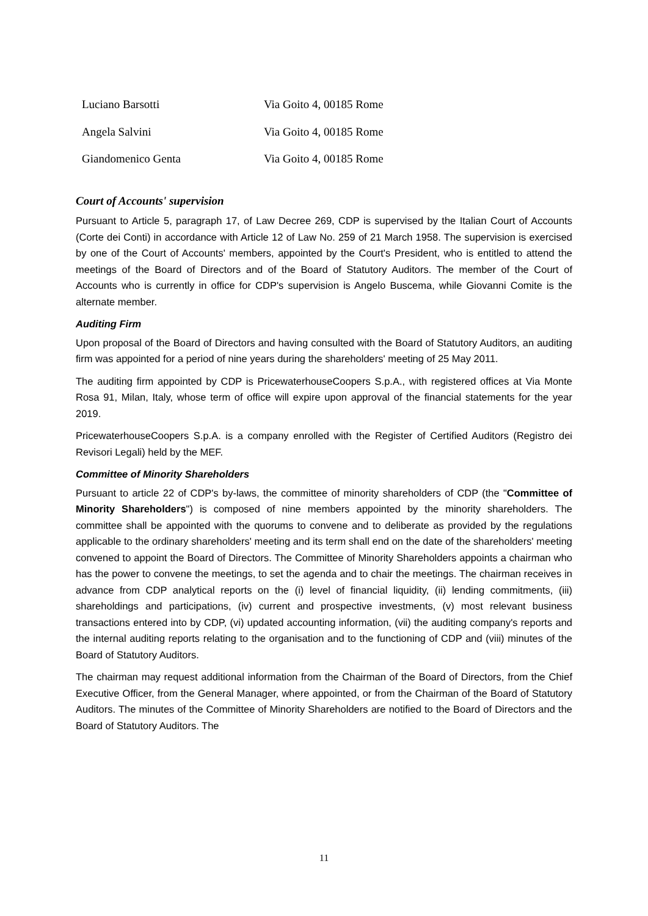| Luciano Barsotti | Via Goito 4, 00185 Rome |
| Angela Salvini | Via Goito 4, 00185 Rome |
| Giandomenico Genta | Via Goito 4, 00185 Rome |
Court of Accounts' supervision
Pursuant to Article 5, paragraph 17, of Law Decree 269, CDP is supervised by the Italian Court of Accounts (Corte dei Conti) in accordance with Article 12 of Law No. 259 of 21 March 1958. The supervision is exercised by one of the Court of Accounts' members, appointed by the Court's President, who is entitled to attend the meetings of the Board of Directors and of the Board of Statutory Auditors. The member of the Court of Accounts who is currently in office for CDP's supervision is Angelo Buscema, while Giovanni Comite is the alternate member.
Auditing Firm
Upon proposal of the Board of Directors and having consulted with the Board of Statutory Auditors, an auditing firm was appointed for a period of nine years during the shareholders' meeting of 25 May 2011.
The auditing firm appointed by CDP is PricewaterhouseCoopers S.p.A., with registered offices at Via Monte Rosa 91, Milan, Italy, whose term of office will expire upon approval of the financial statements for the year 2019.
PricewaterhouseCoopers S.p.A. is a company enrolled with the Register of Certified Auditors (Registro dei Revisori Legali) held by the MEF.
Committee of Minority Shareholders
Pursuant to article 22 of CDP's by-laws, the committee of minority shareholders of CDP (the "Committee of Minority Shareholders") is composed of nine members appointed by the minority shareholders. The committee shall be appointed with the quorums to convene and to deliberate as provided by the regulations applicable to the ordinary shareholders' meeting and its term shall end on the date of the shareholders' meeting convened to appoint the Board of Directors. The Committee of Minority Shareholders appoints a chairman who has the power to convene the meetings, to set the agenda and to chair the meetings. The chairman receives in advance from CDP analytical reports on the (i) level of financial liquidity, (ii) lending commitments, (iii) shareholdings and participations, (iv) current and prospective investments, (v) most relevant business transactions entered into by CDP, (vi) updated accounting information, (vii) the auditing company's reports and the internal auditing reports relating to the organisation and to the functioning of CDP and (viii) minutes of the Board of Statutory Auditors.
The chairman may request additional information from the Chairman of the Board of Directors, from the Chief Executive Officer, from the General Manager, where appointed, or from the Chairman of the Board of Statutory Auditors. The minutes of the Committee of Minority Shareholders are notified to the Board of Directors and the Board of Statutory Auditors. The
11